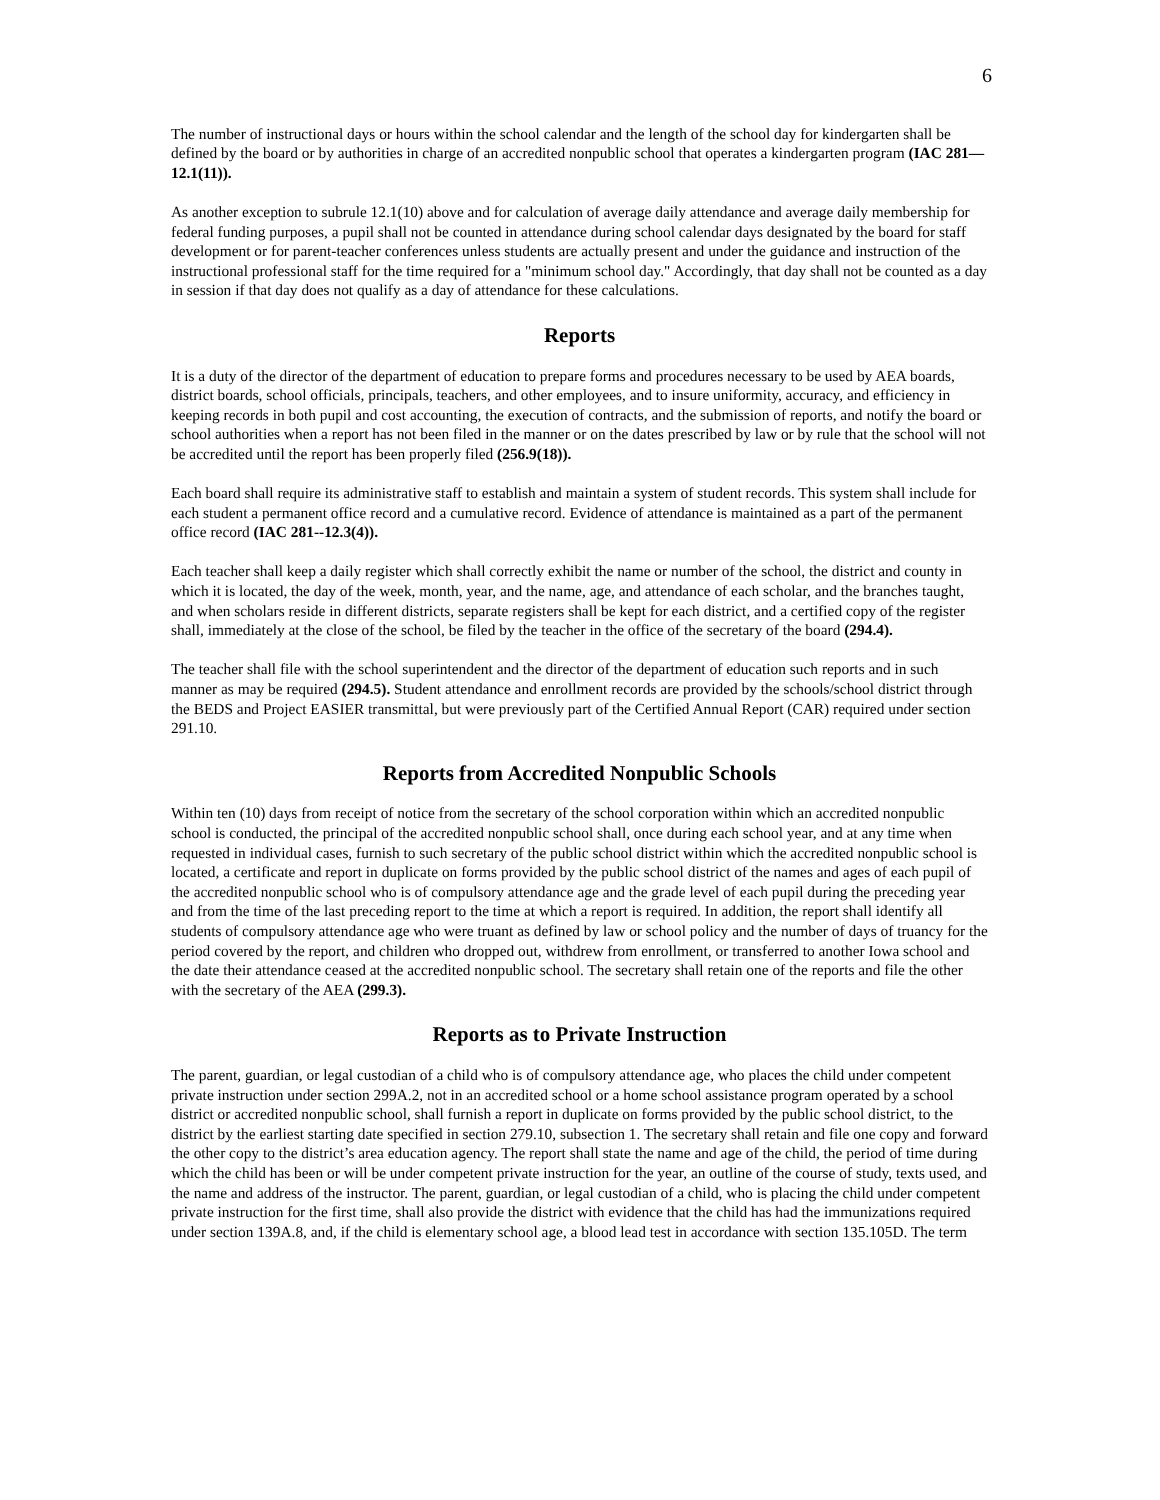6
The number of instructional days or hours within the school calendar and the length of the school day for kindergarten shall be defined by the board or by authorities in charge of an accredited nonpublic school that operates a kindergarten program (IAC 281—12.1(11)).
As another exception to subrule 12.1(10) above and for calculation of average daily attendance and average daily membership for federal funding purposes, a pupil shall not be counted in attendance during school calendar days designated by the board for staff development or for parent-teacher conferences unless students are actually present and under the guidance and instruction of the instructional professional staff for the time required for a "minimum school day." Accordingly, that day shall not be counted as a day in session if that day does not qualify as a day of attendance for these calculations.
Reports
It is a duty of the director of the department of education to prepare forms and procedures necessary to be used by AEA boards, district boards, school officials, principals, teachers, and other employees, and to insure uniformity, accuracy, and efficiency in keeping records in both pupil and cost accounting, the execution of contracts, and the submission of reports, and notify the board or school authorities when a report has not been filed in the manner or on the dates prescribed by law or by rule that the school will not be accredited until the report has been properly filed (256.9(18)).
Each board shall require its administrative staff to establish and maintain a system of student records. This system shall include for each student a permanent office record and a cumulative record. Evidence of attendance is maintained as a part of the permanent office record (IAC 281--12.3(4)).
Each teacher shall keep a daily register which shall correctly exhibit the name or number of the school, the district and county in which it is located, the day of the week, month, year, and the name, age, and attendance of each scholar, and the branches taught, and when scholars reside in different districts, separate registers shall be kept for each district, and a certified copy of the register shall, immediately at the close of the school, be filed by the teacher in the office of the secretary of the board (294.4).
The teacher shall file with the school superintendent and the director of the department of education such reports and in such manner as may be required (294.5). Student attendance and enrollment records are provided by the schools/school district through the BEDS and Project EASIER transmittal, but were previously part of the Certified Annual Report (CAR) required under section 291.10.
Reports from Accredited Nonpublic Schools
Within ten (10) days from receipt of notice from the secretary of the school corporation within which an accredited nonpublic school is conducted, the principal of the accredited nonpublic school shall, once during each school year, and at any time when requested in individual cases, furnish to such secretary of the public school district within which the accredited nonpublic school is located, a certificate and report in duplicate on forms provided by the public school district of the names and ages of each pupil of the accredited nonpublic school who is of compulsory attendance age and the grade level of each pupil during the preceding year and from the time of the last preceding report to the time at which a report is required. In addition, the report shall identify all students of compulsory attendance age who were truant as defined by law or school policy and the number of days of truancy for the period covered by the report, and children who dropped out, withdrew from enrollment, or transferred to another Iowa school and the date their attendance ceased at the accredited nonpublic school. The secretary shall retain one of the reports and file the other with the secretary of the AEA (299.3).
Reports as to Private Instruction
The parent, guardian, or legal custodian of a child who is of compulsory attendance age, who places the child under competent private instruction under section 299A.2, not in an accredited school or a home school assistance program operated by a school district or accredited nonpublic school, shall furnish a report in duplicate on forms provided by the public school district, to the district by the earliest starting date specified in section 279.10, subsection 1. The secretary shall retain and file one copy and forward the other copy to the district’s area education agency. The report shall state the name and age of the child, the period of time during which the child has been or will be under competent private instruction for the year, an outline of the course of study, texts used, and the name and address of the instructor. The parent, guardian, or legal custodian of a child, who is placing the child under competent private instruction for the first time, shall also provide the district with evidence that the child has had the immunizations required under section 139A.8, and, if the child is elementary school age, a blood lead test in accordance with section 135.105D. The term